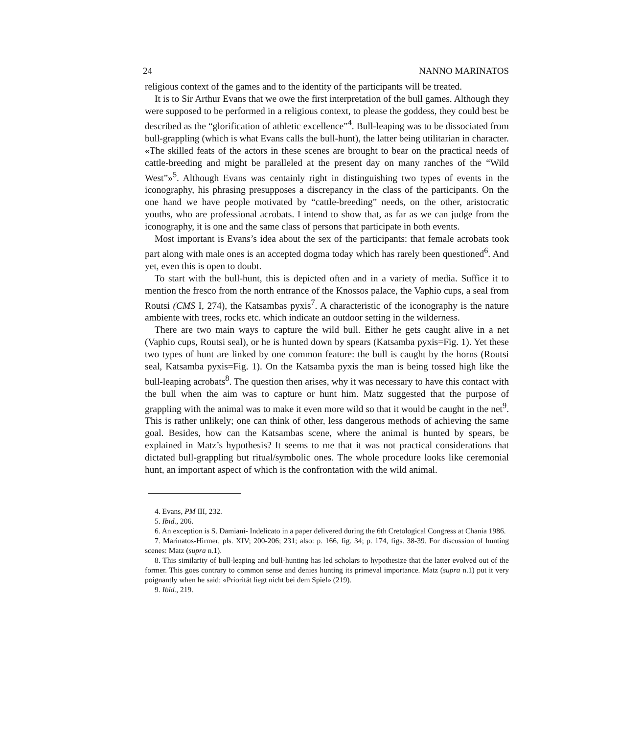24 NANNO MARINATOS
religious context of the games and to the identity of the participants will be treated.
It is to Sir Arthur Evans that we owe the first interpretation of the bull games. Although they were supposed to be performed in a religious context, to please the goddess, they could best be described as the “glorification of athletic excellence”<sup>4</sup>. Bull-leaping was to be dissociated from bull-grappling (which is what Evans calls the bull-hunt), the latter being utilitarian in character. «The skilled feats of the actors in these scenes are brought to bear on the practical needs of cattle-breeding and might be paralleled at the present day on many ranches of the “Wild West”»<sup>5</sup>. Although Evans was centainly right in distinguishing two types of events in the iconography, his phrasing presupposes a discrepancy in the class of the participants. On the one hand we have people motivated by “cattle-breeding” needs, on the other, aristocratic youths, who are professional acrobats. I intend to show that, as far as we can judge from the iconography, it is one and the same class of persons that participate in both events.
Most important is Evans’s idea about the sex of the participants: that female acrobats took part along with male ones is an accepted dogma today which has rarely been questioned<sup>6</sup>. And yet, even this is open to doubt.
To start with the bull-hunt, this is depicted often and in a variety of media. Suffice it to mention the fresco from the north entrance of the Knossos palace, the Vaphio cups, a seal from Routsi (CMS I, 274), the Katsambas pyxis<sup>7</sup>. A characteristic of the iconography is the nature ambiente with trees, rocks etc. which indicate an outdoor setting in the wilderness.
There are two main ways to capture the wild bull. Either he gets caught alive in a net (Vaphio cups, Routsi seal), or he is hunted down by spears (Katsamba pyxis=Fig. 1). Yet these two types of hunt are linked by one common feature: the bull is caught by the horns (Routsi seal, Katsamba pyxis=Fig. 1). On the Katsamba pyxis the man is being tossed high like the bull-leaping acrobats<sup>8</sup>. The question then arises, why it was necessary to have this contact with the bull when the aim was to capture or hunt him. Matz suggested that the purpose of grappling with the animal was to make it even more wild so that it would be caught in the net<sup>9</sup>. This is rather unlikely; one can think of other, less dangerous methods of achieving the same goal. Besides, how can the Katsambas scene, where the animal is hunted by spears, be explained in Matz’s hypothesis? It seems to me that it was not practical considerations that dictated bull-grappling but ritual/symbolic ones. The whole procedure looks like ceremonial hunt, an important aspect of which is the confrontation with the wild animal.
4. Evans, PM III, 232.
5. Ibid., 206.
6. An exception is S. Damiani- Indelicato in a paper delivered during the 6th Cretological Congress at Chania 1986.
7. Marinatos-Hirmer, pls. XIV; 200-206; 231; also: p. 166, fig. 34; p. 174, figs. 38-39. For discussion of hunting scenes: Matz (supra n.1).
8. This similarity of bull-leaping and bull-hunting has led scholars to hypothesize that the latter evolved out of the former. This goes contrary to common sense and denies hunting its primeval importance. Matz (supra n.1) put it very poignantly when he said: «Priorität liegt nicht bei dem Spiel» (219).
9. Ibid., 219.